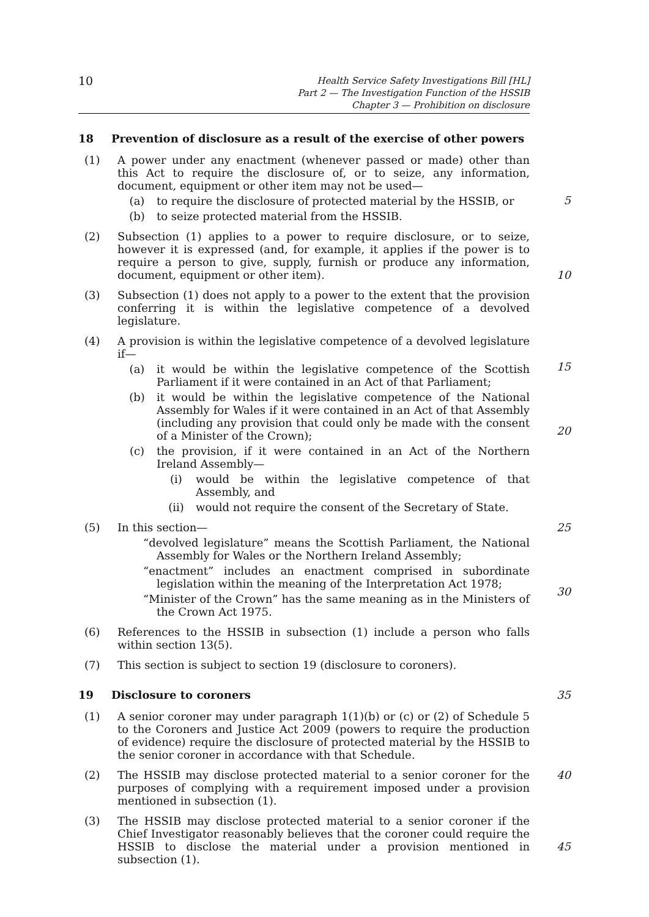10
Health Service Safety Investigations Bill [HL]
Part 2 — The Investigation Function of the HSSIB
Chapter 3 — Prohibition on disclosure
18 Prevention of disclosure as a result of the exercise of other powers
(1) A power under any enactment (whenever passed or made) other than this Act to require the disclosure of, or to seize, any information, document, equipment or other item may not be used—
(a) to require the disclosure of protected material by the HSSIB, or
(b) to seize protected material from the HSSIB.
5
(2) Subsection (1) applies to a power to require disclosure, or to seize, however it is expressed (and, for example, it applies if the power is to require a person to give, supply, furnish or produce any information, document, equipment or other item).
10
(3) Subsection (1) does not apply to a power to the extent that the provision conferring it is within the legislative competence of a devolved legislature.
(4) A provision is within the legislative competence of a devolved legislature if—
(a) it would be within the legislative competence of the Scottish Parliament if it were contained in an Act of that Parliament;
(b) it would be within the legislative competence of the National Assembly for Wales if it were contained in an Act of that Assembly (including any provision that could only be made with the consent of a Minister of the Crown);
(c) the provision, if it were contained in an Act of the Northern Ireland Assembly—
(i) would be within the legislative competence of that Assembly, and
(ii) would not require the consent of the Secretary of State.
15
20
(5) In this section—
“devolved legislature” means the Scottish Parliament, the National Assembly for Wales or the Northern Ireland Assembly;
“enactment” includes an enactment comprised in subordinate legislation within the meaning of the Interpretation Act 1978;
“Minister of the Crown” has the same meaning as in the Ministers of the Crown Act 1975.
25
30
(6) References to the HSSIB in subsection (1) include a person who falls within section 13(5).
(7) This section is subject to section 19 (disclosure to coroners).
19 Disclosure to coroners 35
(1) A senior coroner may under paragraph 1(1)(b) or (c) or (2) of Schedule 5 to the Coroners and Justice Act 2009 (powers to require the production of evidence) require the disclosure of protected material by the HSSIB to the senior coroner in accordance with that Schedule.
(2) The HSSIB may disclose protected material to a senior coroner for the purposes of complying with a requirement imposed under a provision mentioned in subsection (1).
40
(3) The HSSIB may disclose protected material to a senior coroner if the Chief Investigator reasonably believes that the coroner could require the HSSIB to disclose the material under a provision mentioned in subsection (1).
45